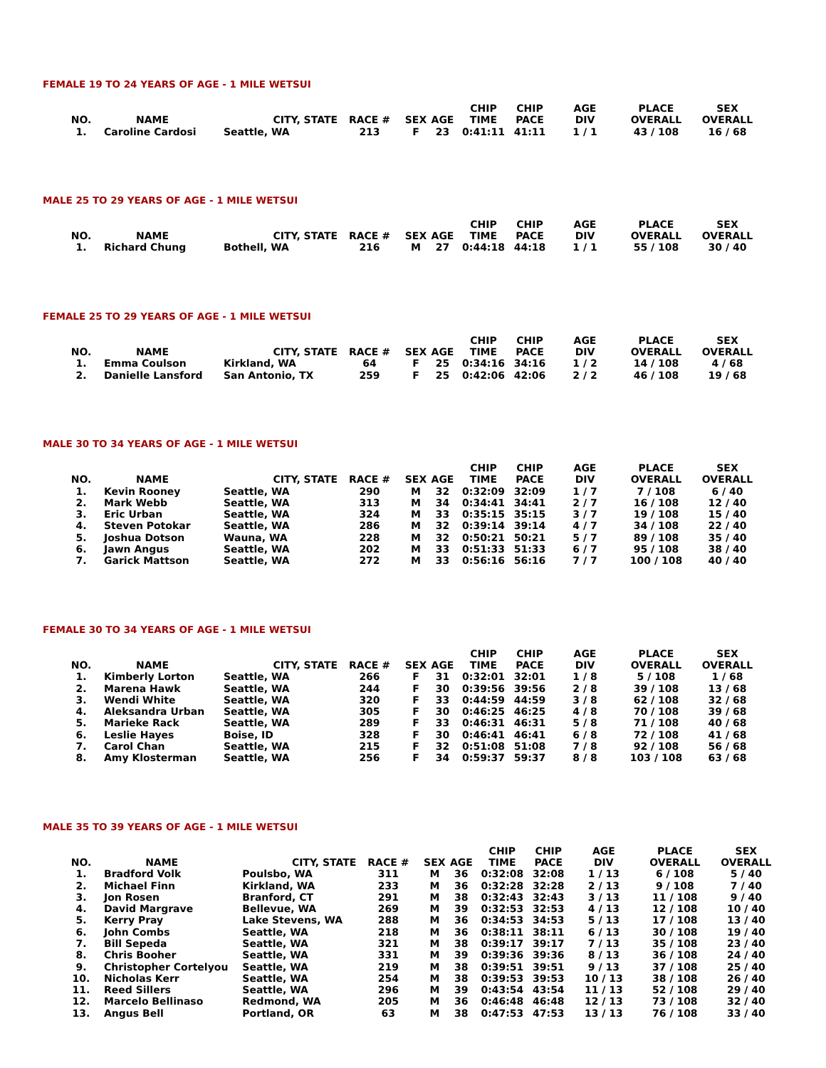FEMALE 19 TO 24 YEARS OF AGE - 1 MILE WETSUI
| NO. | NAME | CITY, STATE | RACE # | SEX | AGE | CHIP TIME | CHIP PACE | AGE DIV | PLACE OVERALL | SEX OVERALL |
| --- | --- | --- | --- | --- | --- | --- | --- | --- | --- | --- |
| 1. | Caroline Cardosi | Seattle, WA | 213 | F | 23 | 0:41:11 | 41:11 | 1 / 1 | 43 / 108 | 16 / 68 |
MALE 25 TO 29 YEARS OF AGE - 1 MILE WETSUI
| NO. | NAME | CITY, STATE | RACE # | SEX | AGE | CHIP TIME | CHIP PACE | AGE DIV | PLACE OVERALL | SEX OVERALL |
| --- | --- | --- | --- | --- | --- | --- | --- | --- | --- | --- |
| 1. | Richard Chung | Bothell, WA | 216 | M | 27 | 0:44:18 | 44:18 | 1 / 1 | 55 / 108 | 30 / 40 |
FEMALE 25 TO 29 YEARS OF AGE - 1 MILE WETSUI
| NO. | NAME | CITY, STATE | RACE # | SEX | AGE | CHIP TIME | CHIP PACE | AGE DIV | PLACE OVERALL | SEX OVERALL |
| --- | --- | --- | --- | --- | --- | --- | --- | --- | --- | --- |
| 1. | Emma Coulson | Kirkland, WA | 64 | F | 25 | 0:34:16 | 34:16 | 1 / 2 | 14 / 108 | 4 / 68 |
| 2. | Danielle Lansford | San Antonio, TX | 259 | F | 25 | 0:42:06 | 42:06 | 2 / 2 | 46 / 108 | 19 / 68 |
MALE 30 TO 34 YEARS OF AGE - 1 MILE WETSUI
| NO. | NAME | CITY, STATE | RACE # | SEX | AGE | CHIP TIME | CHIP PACE | AGE DIV | PLACE OVERALL | SEX OVERALL |
| --- | --- | --- | --- | --- | --- | --- | --- | --- | --- | --- |
| 1. | Kevin Rooney | Seattle, WA | 290 | M | 32 | 0:32:09 | 32:09 | 1 / 7 | 7 / 108 | 6 / 40 |
| 2. | Mark Webb | Seattle, WA | 313 | M | 34 | 0:34:41 | 34:41 | 2 / 7 | 16 / 108 | 12 / 40 |
| 3. | Eric Urban | Seattle, WA | 324 | M | 33 | 0:35:15 | 35:15 | 3 / 7 | 19 / 108 | 15 / 40 |
| 4. | Steven Potokar | Seattle, WA | 286 | M | 32 | 0:39:14 | 39:14 | 4 / 7 | 34 / 108 | 22 / 40 |
| 5. | Joshua Dotson | Wauna, WA | 228 | M | 32 | 0:50:21 | 50:21 | 5 / 7 | 89 / 108 | 35 / 40 |
| 6. | Jawn Angus | Seattle, WA | 202 | M | 33 | 0:51:33 | 51:33 | 6 / 7 | 95 / 108 | 38 / 40 |
| 7. | Garick Mattson | Seattle, WA | 272 | M | 33 | 0:56:16 | 56:16 | 7 / 7 | 100 / 108 | 40 / 40 |
FEMALE 30 TO 34 YEARS OF AGE - 1 MILE WETSUI
| NO. | NAME | CITY, STATE | RACE # | SEX | AGE | CHIP TIME | CHIP PACE | AGE DIV | PLACE OVERALL | SEX OVERALL |
| --- | --- | --- | --- | --- | --- | --- | --- | --- | --- | --- |
| 1. | Kimberly Lorton | Seattle, WA | 266 | F | 31 | 0:32:01 | 32:01 | 1 / 8 | 5 / 108 | 1 / 68 |
| 2. | Marena Hawk | Seattle, WA | 244 | F | 30 | 0:39:56 | 39:56 | 2 / 8 | 39 / 108 | 13 / 68 |
| 3. | Wendi White | Seattle, WA | 320 | F | 33 | 0:44:59 | 44:59 | 3 / 8 | 62 / 108 | 32 / 68 |
| 4. | Aleksandra Urban | Seattle, WA | 305 | F | 30 | 0:46:25 | 46:25 | 4 / 8 | 70 / 108 | 39 / 68 |
| 5. | Marieke Rack | Seattle, WA | 289 | F | 33 | 0:46:31 | 46:31 | 5 / 8 | 71 / 108 | 40 / 68 |
| 6. | Leslie Hayes | Boise, ID | 328 | F | 30 | 0:46:41 | 46:41 | 6 / 8 | 72 / 108 | 41 / 68 |
| 7. | Carol Chan | Seattle, WA | 215 | F | 32 | 0:51:08 | 51:08 | 7 / 8 | 92 / 108 | 56 / 68 |
| 8. | Amy Klosterman | Seattle, WA | 256 | F | 34 | 0:59:37 | 59:37 | 8 / 8 | 103 / 108 | 63 / 68 |
MALE 35 TO 39 YEARS OF AGE - 1 MILE WETSUI
| NO. | NAME | CITY, STATE | RACE # | SEX | AGE | CHIP TIME | CHIP PACE | AGE DIV | PLACE OVERALL | SEX OVERALL |
| --- | --- | --- | --- | --- | --- | --- | --- | --- | --- | --- |
| 1. | Bradford Volk | Poulsbo, WA | 311 | M | 36 | 0:32:08 | 32:08 | 1 / 13 | 6 / 108 | 5 / 40 |
| 2. | Michael Finn | Kirkland, WA | 233 | M | 36 | 0:32:28 | 32:28 | 2 / 13 | 9 / 108 | 7 / 40 |
| 3. | Jon Rosen | Branford, CT | 291 | M | 38 | 0:32:43 | 32:43 | 3 / 13 | 11 / 108 | 9 / 40 |
| 4. | David Margrave | Bellevue, WA | 269 | M | 39 | 0:32:53 | 32:53 | 4 / 13 | 12 / 108 | 10 / 40 |
| 5. | Kerry Pray | Lake Stevens, WA | 288 | M | 36 | 0:34:53 | 34:53 | 5 / 13 | 17 / 108 | 13 / 40 |
| 6. | John Combs | Seattle, WA | 218 | M | 36 | 0:38:11 | 38:11 | 6 / 13 | 30 / 108 | 19 / 40 |
| 7. | Bill Sepeda | Seattle, WA | 321 | M | 38 | 0:39:17 | 39:17 | 7 / 13 | 35 / 108 | 23 / 40 |
| 8. | Chris Booher | Seattle, WA | 331 | M | 39 | 0:39:36 | 39:36 | 8 / 13 | 36 / 108 | 24 / 40 |
| 9. | Christopher Cortelyou | Seattle, WA | 219 | M | 38 | 0:39:51 | 39:51 | 9 / 13 | 37 / 108 | 25 / 40 |
| 10. | Nicholas Kerr | Seattle, WA | 254 | M | 38 | 0:39:53 | 39:53 | 10 / 13 | 38 / 108 | 26 / 40 |
| 11. | Reed Sillers | Seattle, WA | 296 | M | 39 | 0:43:54 | 43:54 | 11 / 13 | 52 / 108 | 29 / 40 |
| 12. | Marcelo Bellinaso | Redmond, WA | 205 | M | 36 | 0:46:48 | 46:48 | 12 / 13 | 73 / 108 | 32 / 40 |
| 13. | Angus Bell | Portland, OR | 63 | M | 38 | 0:47:53 | 47:53 | 13 / 13 | 76 / 108 | 33 / 40 |